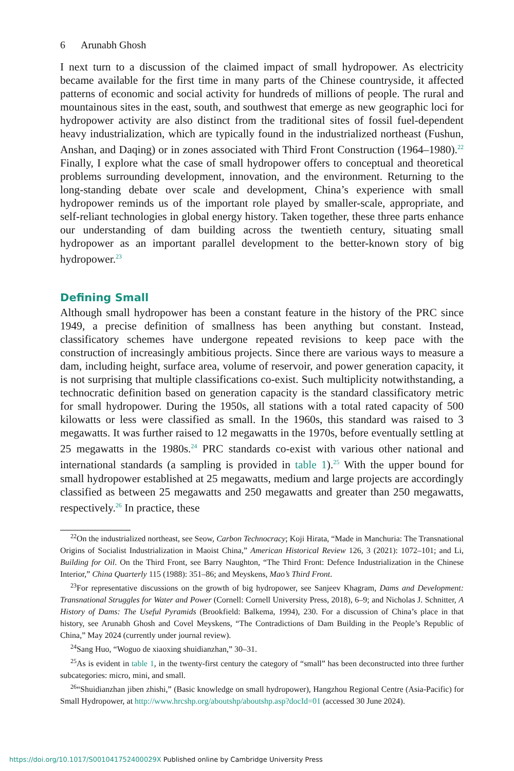6 Arunabh Ghosh
I next turn to a discussion of the claimed impact of small hydropower. As electricity became available for the first time in many parts of the Chinese countryside, it affected patterns of economic and social activity for hundreds of millions of people. The rural and mountainous sites in the east, south, and southwest that emerge as new geographic loci for hydropower activity are also distinct from the traditional sites of fossil fuel-dependent heavy industrialization, which are typically found in the industrialized northeast (Fushun, Anshan, and Daqing) or in zones associated with Third Front Construction (1964–1980).<sup>22</sup> Finally, I explore what the case of small hydropower offers to conceptual and theoretical problems surrounding development, innovation, and the environment. Returning to the long-standing debate over scale and development, China’s experience with small hydropower reminds us of the important role played by smaller-scale, appropriate, and self-reliant technologies in global energy history. Taken together, these three parts enhance our understanding of dam building across the twentieth century, situating small hydropower as an important parallel development to the better-known story of big hydropower.<sup>23</sup>
Defining Small
Although small hydropower has been a constant feature in the history of the PRC since 1949, a precise definition of smallness has been anything but constant. Instead, classificatory schemes have undergone repeated revisions to keep pace with the construction of increasingly ambitious projects. Since there are various ways to measure a dam, including height, surface area, volume of reservoir, and power generation capacity, it is not surprising that multiple classifications co-exist. Such multiplicity notwithstanding, a technocratic definition based on generation capacity is the standard classificatory metric for small hydropower. During the 1950s, all stations with a total rated capacity of 500 kilowatts or less were classified as small. In the 1960s, this standard was raised to 3 megawatts. It was further raised to 12 megawatts in the 1970s, before eventually settling at 25 megawatts in the 1980s.<sup>24</sup> PRC standards co-exist with various other national and international standards (a sampling is provided in table 1).<sup>25</sup> With the upper bound for small hydropower established at 25 megawatts, medium and large projects are accordingly classified as between 25 megawatts and 250 megawatts and greater than 250 megawatts, respectively.<sup>26</sup> In practice, these
<sup>22</sup> On the industrialized northeast, see Seow, Carbon Technocracy; Koji Hirata, “Made in Manchuria: The Transnational Origins of Socialist Industrialization in Maoist China,” American Historical Review 126, 3 (2021): 1072–101; and Li, Building for Oil. On the Third Front, see Barry Naughton, “The Third Front: Defence Industrialization in the Chinese Interior,” China Quarterly 115 (1988): 351–86; and Meyskens, Mao’s Third Front.
<sup>23</sup> For representative discussions on the growth of big hydropower, see Sanjeev Khagram, Dams and Development: Transnational Struggles for Water and Power (Cornell: Cornell University Press, 2018), 6–9; and Nicholas J. Schnitter, A History of Dams: The Useful Pyramids (Brookfield: Balkema, 1994), 230. For a discussion of China’s place in that history, see Arunabh Ghosh and Covel Meyskens, “The Contradictions of Dam Building in the People’s Republic of China,” May 2024 (currently under journal review).
<sup>24</sup> Sang Huo, “Woguo de xiaoxing shuidianzhan,” 30–31.
<sup>25</sup> As is evident in table 1, in the twenty-first century the category of “small” has been deconstructed into three further subcategories: micro, mini, and small.
<sup>26</sup> “Shuidianzhan jiben zhishi,” (Basic knowledge on small hydropower), Hangzhou Regional Centre (Asia-Pacific) for Small Hydropower, at http://www.hrcshp.org/aboutshp/aboutshp.asp?docId=01 (accessed 30 June 2024).
https://doi.org/10.1017/S001041752400029X Published online by Cambridge University Press